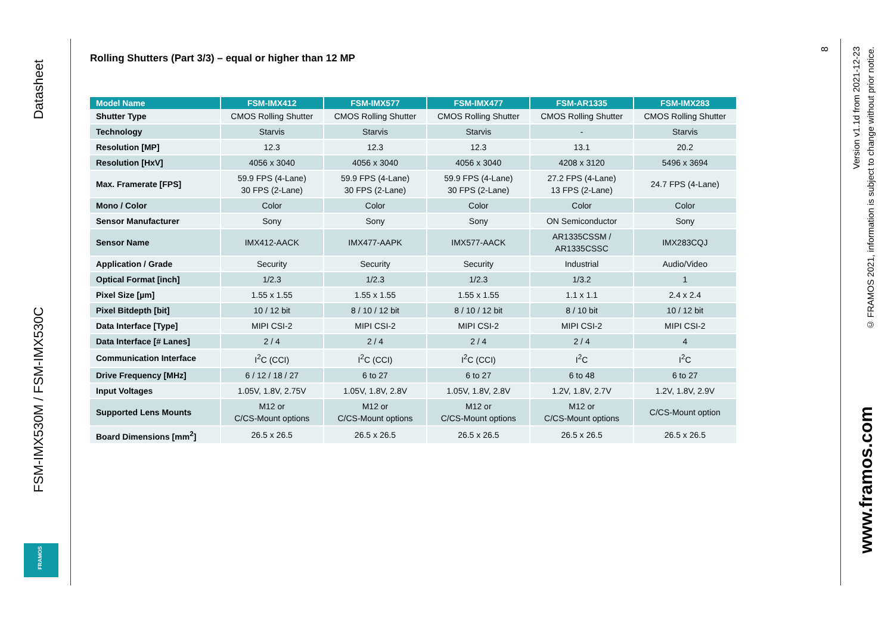Datasheet
FSM-IMX530M / FSM-IMX530C
FRAMOS
Rolling Shutters (Part 3/3) – equal or higher than 12 MP
| Model Name | FSM-IMX412 | FSM-IMX577 | FSM-IMX477 | FSM-AR1335 | FSM-IMX283 |
| --- | --- | --- | --- | --- | --- |
| Shutter Type | CMOS Rolling Shutter | CMOS Rolling Shutter | CMOS Rolling Shutter | CMOS Rolling Shutter | CMOS Rolling Shutter |
| Technology | Starvis | Starvis | Starvis | - | Starvis |
| Resolution [MP] | 12.3 | 12.3 | 12.3 | 13.1 | 20.2 |
| Resolution [HxV] | 4056 x 3040 | 4056 x 3040 | 4056 x 3040 | 4208 x 3120 | 5496 x 3694 |
| Max. Framerate [FPS] | 59.9 FPS (4-Lane) 30 FPS (2-Lane) | 59.9 FPS (4-Lane) 30 FPS (2-Lane) | 59.9 FPS (4-Lane) 30 FPS (2-Lane) | 27.2 FPS (4-Lane) 13 FPS (2-Lane) | 24.7 FPS (4-Lane) |
| Mono / Color | Color | Color | Color | Color | Color |
| Sensor Manufacturer | Sony | Sony | Sony | ON Semiconductor | Sony |
| Sensor Name | IMX412-AACK | IMX477-AAPK | IMX577-AACK | AR1335CSSM / AR1335CSSC | IMX283CQJ |
| Application / Grade | Security | Security | Security | Industrial | Audio/Video |
| Optical Format [inch] | 1/2.3 | 1/2.3 | 1/2.3 | 1/3.2 | 1 |
| Pixel Size [µm] | 1.55 x 1.55 | 1.55 x 1.55 | 1.55 x 1.55 | 1.1 x 1.1 | 2.4 x 2.4 |
| Pixel Bitdepth [bit] | 10 / 12 bit | 8 / 10 / 12 bit | 8 / 10 / 12 bit | 8 / 10 bit | 10 / 12 bit |
| Data Interface [Type] | MIPI CSI-2 | MIPI CSI-2 | MIPI CSI-2 | MIPI CSI-2 | MIPI CSI-2 |
| Data Interface [# Lanes] | 2 / 4 | 2 / 4 | 2 / 4 | 2 / 4 | 4 |
| Communication Interface | I<sup>2</sup>C (CCI) | I<sup>2</sup>C (CCI) | I<sup>2</sup>C (CCI) | I<sup>2</sup>C | I<sup>2</sup>C |
| Drive Frequency [MHz] | 6 / 12 / 18 / 27 | 6 to 27 | 6 to 27 | 6 to 48 | 6 to 27 |
| Input Voltages | 1.05V, 1.8V, 2.75V | 1.05V, 1.8V, 2.8V | 1.05V, 1.8V, 2.8V | 1.2V, 1.8V, 2.7V | 1.2V, 1.8V, 2.9V |
| Supported Lens Mounts | M12 or C/CS-Mount options | M12 or C/CS-Mount options | M12 or C/CS-Mount options | M12 or C/CS-Mount options | C/CS-Mount option |
| Board Dimensions [mm<sup>2</sup>] | 26.5 x 26.5 | 26.5 x 26.5 | 26.5 x 26.5 | 26.5 x 26.5 | 26.5 x 26.5 |
8
Version v1.1d from 2021-12-23
© FRAMOS 2021, information is subject to change without prior notice.
www.framos.com